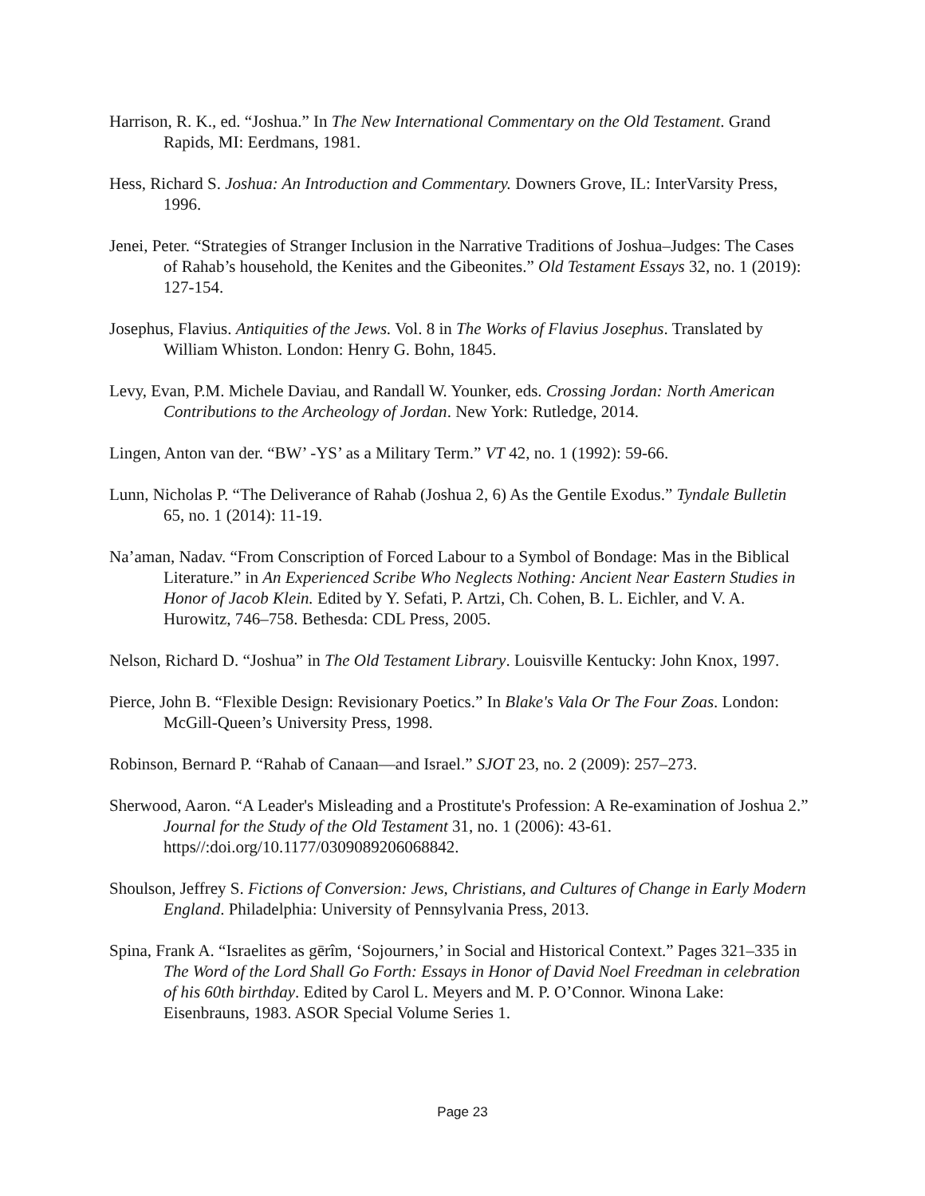Harrison, R. K., ed. “Joshua.” In The New International Commentary on the Old Testament. Grand Rapids, MI: Eerdmans, 1981.
Hess, Richard S. Joshua: An Introduction and Commentary. Downers Grove, IL: InterVarsity Press, 1996.
Jenei, Peter. “Strategies of Stranger Inclusion in the Narrative Traditions of Joshua–Judges: The Cases of Rahab’s household, the Kenites and the Gibeonites.” Old Testament Essays 32, no. 1 (2019): 127-154.
Josephus, Flavius. Antiquities of the Jews. Vol. 8 in The Works of Flavius Josephus. Translated by William Whiston. London: Henry G. Bohn, 1845.
Levy, Evan, P.M. Michele Daviau, and Randall W. Younker, eds. Crossing Jordan: North American Contributions to the Archeology of Jordan. New York: Rutledge, 2014.
Lingen, Anton van der. “BW’ -YS’ as a Military Term.” VT 42, no. 1 (1992): 59-66.
Lunn, Nicholas P. “The Deliverance of Rahab (Joshua 2, 6) As the Gentile Exodus.” Tyndale Bulletin 65, no. 1 (2014): 11-19.
Na’aman, Nadav. “From Conscription of Forced Labour to a Symbol of Bondage: Mas in the Biblical Literature.” in An Experienced Scribe Who Neglects Nothing: Ancient Near Eastern Studies in Honor of Jacob Klein. Edited by Y. Sefati, P. Artzi, Ch. Cohen, B. L. Eichler, and V. A. Hurowitz, 746–758. Bethesda: CDL Press, 2005.
Nelson, Richard D. “Joshua” in The Old Testament Library. Louisville Kentucky: John Knox, 1997.
Pierce, John B. “Flexible Design: Revisionary Poetics.” In Blake's Vala Or The Four Zoas. London: McGill-Queen’s University Press, 1998.
Robinson, Bernard P. “Rahab of Canaan—and Israel.” SJOT 23, no. 2 (2009): 257–273.
Sherwood, Aaron. “A Leader's Misleading and a Prostitute's Profession: A Re-examination of Joshua 2.” Journal for the Study of the Old Testament 31, no. 1 (2006): 43-61. https//:doi.org/10.1177/0309089206068842.
Shoulson, Jeffrey S. Fictions of Conversion: Jews, Christians, and Cultures of Change in Early Modern England. Philadelphia: University of Pennsylvania Press, 2013.
Spina, Frank A. “Israelites as gērîm, ‘Sojourners,’ in Social and Historical Context.” Pages 321–335 in The Word of the Lord Shall Go Forth: Essays in Honor of David Noel Freedman in celebration of his 60th birthday. Edited by Carol L. Meyers and M. P. O’Connor. Winona Lake: Eisenbrauns, 1983. ASOR Special Volume Series 1.
Page 23